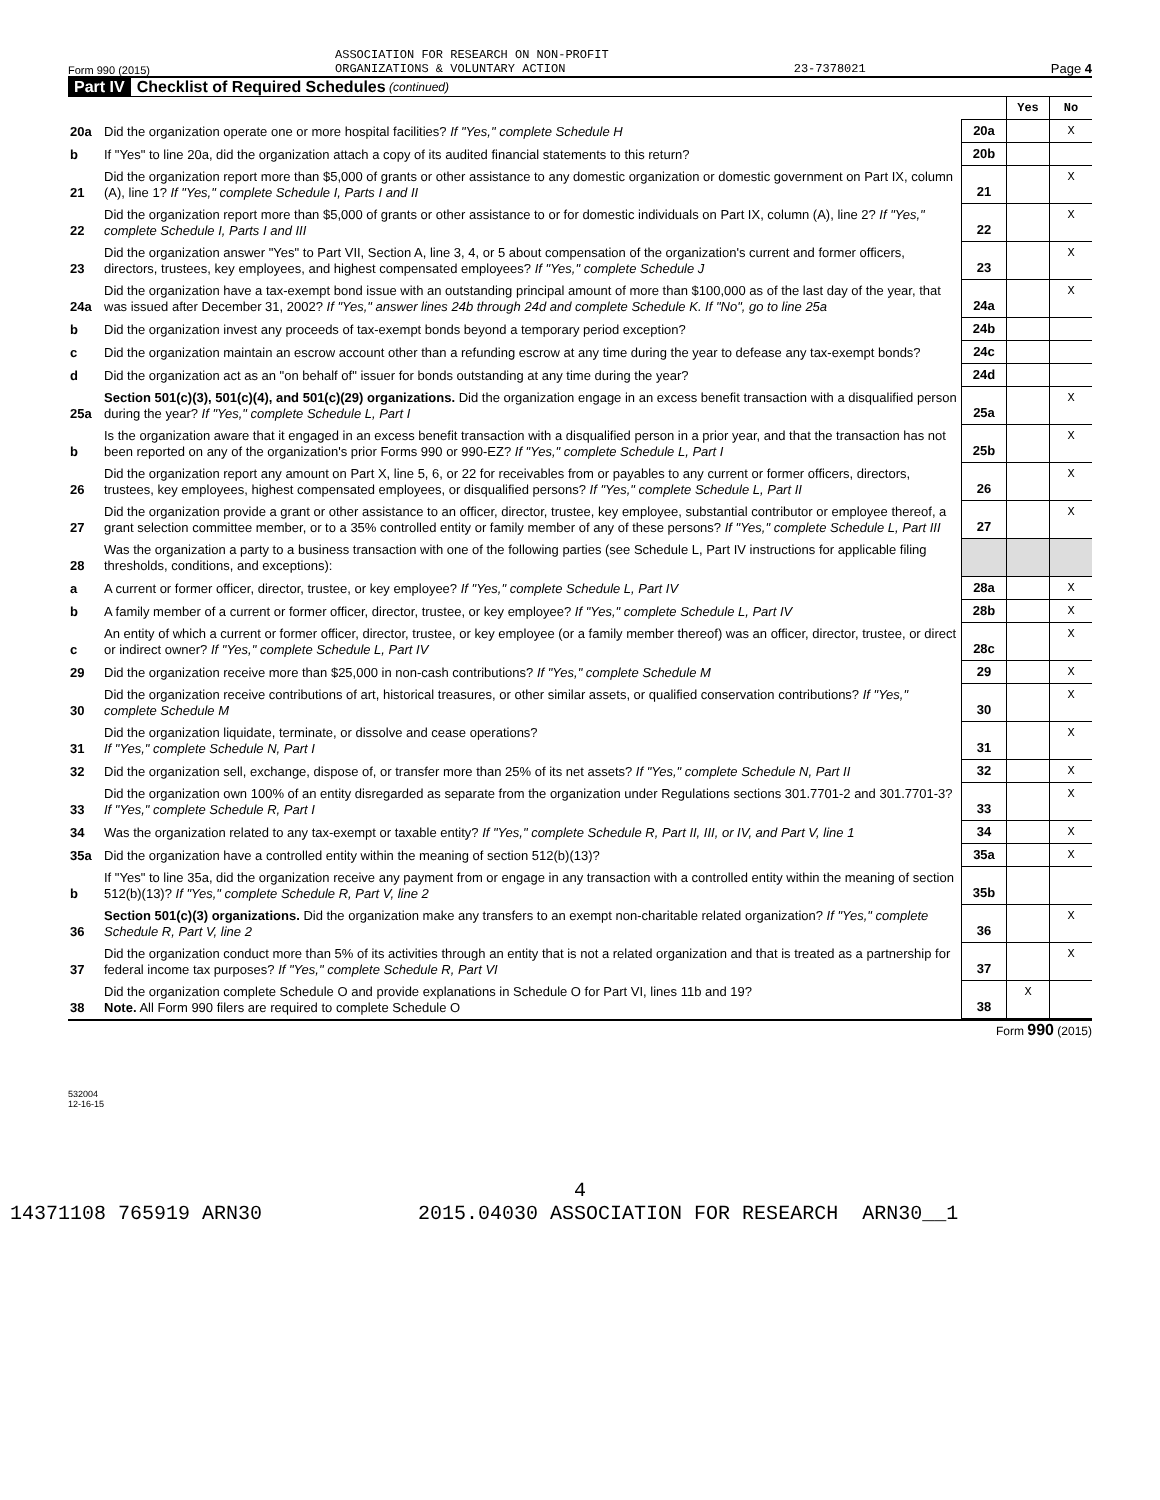Form 990 (2015) ASSOCIATION FOR RESEARCH ON NON-PROFIT
ORGANIZATIONS & VOLUNTARY ACTION 23-7378021 Page 4
Part IV Checklist of Required Schedules (continued)
| | | | Yes | No |
| 20a | Did the organization operate one or more hospital facilities? If "Yes," complete Schedule H | 20a | | X |
| b | If "Yes" to line 20a, did the organization attach a copy of its audited financial statements to this return? | 20b | | |
| 21 | Did the organization report more than $5,000 of grants or other assistance to any domestic organization or domestic government on Part IX, column (A), line 1? If "Yes," complete Schedule I, Parts I and II | 21 | | X |
| 22 | Did the organization report more than $5,000 of grants or other assistance to or for domestic individuals on Part IX, column (A), line 2? If "Yes," complete Schedule I, Parts I and III | 22 | | X |
| 23 | Did the organization answer "Yes" to Part VII, Section A, line 3, 4, or 5 about compensation of the organization's current and former officers, directors, trustees, key employees, and highest compensated employees? If "Yes," complete Schedule J | 23 | | X |
| 24a | Did the organization have a tax-exempt bond issue with an outstanding principal amount of more than $100,000 as of the last day of the year, that was issued after December 31, 2002? If "Yes," answer lines 24b through 24d and complete Schedule K. If "No", go to line 25a | 24a | | X |
| b | Did the organization invest any proceeds of tax-exempt bonds beyond a temporary period exception? | 24b | | |
| c | Did the organization maintain an escrow account other than a refunding escrow at any time during the year to defease any tax-exempt bonds? | 24c | | |
| d | Did the organization act as an "on behalf of" issuer for bonds outstanding at any time during the year? | 24d | | |
| 25a | Section 501(c)(3), 501(c)(4), and 501(c)(29) organizations. Did the organization engage in an excess benefit transaction with a disqualified person during the year? If "Yes," complete Schedule L, Part I | 25a | | X |
| b | Is the organization aware that it engaged in an excess benefit transaction with a disqualified person in a prior year, and that the transaction has not been reported on any of the organization's prior Forms 990 or 990-EZ? If "Yes," complete Schedule L, Part I | 25b | | X |
| 26 | Did the organization report any amount on Part X, line 5, 6, or 22 for receivables from or payables to any current or former officers, directors, trustees, key employees, highest compensated employees, or disqualified persons? If "Yes," complete Schedule L, Part II | 26 | | X |
| 27 | Did the organization provide a grant or other assistance to an officer, director, trustee, key employee, substantial contributor or employee thereof, a grant selection committee member, or to a 35% controlled entity or family member of any of these persons? If "Yes," complete Schedule L, Part III | 27 | | X |
| 28 | Was the organization a party to a business transaction with one of the following parties (see Schedule L, Part IV instructions for applicable filing thresholds, conditions, and exceptions): | | | |
| a | A current or former officer, director, trustee, or key employee? If "Yes," complete Schedule L, Part IV | 28a | | X |
| b | A family member of a current or former officer, director, trustee, or key employee? If "Yes," complete Schedule L, Part IV | 28b | | X |
| c | An entity of which a current or former officer, director, trustee, or key employee (or a family member thereof) was an officer, director, trustee, or direct or indirect owner? If "Yes," complete Schedule L, Part IV | 28c | | X |
| 29 | Did the organization receive more than $25,000 in non-cash contributions? If "Yes," complete Schedule M | 29 | | X |
| 30 | Did the organization receive contributions of art, historical treasures, or other similar assets, or qualified conservation contributions? If "Yes," complete Schedule M | 30 | | X |
| 31 | Did the organization liquidate, terminate, or dissolve and cease operations? If "Yes," complete Schedule N, Part I | 31 | | X |
| 32 | Did the organization sell, exchange, dispose of, or transfer more than 25% of its net assets? If "Yes," complete Schedule N, Part II | 32 | | X |
| 33 | Did the organization own 100% of an entity disregarded as separate from the organization under Regulations sections 301.7701-2 and 301.7701-3? If "Yes," complete Schedule R, Part I | 33 | | X |
| 34 | Was the organization related to any tax-exempt or taxable entity? If "Yes," complete Schedule R, Part II, III, or IV, and Part V, line 1 | 34 | | X |
| 35a | Did the organization have a controlled entity within the meaning of section 512(b)(13)? | 35a | | X |
| b | If "Yes" to line 35a, did the organization receive any payment from or engage in any transaction with a controlled entity within the meaning of section 512(b)(13)? If "Yes," complete Schedule R, Part V, line 2 | 35b | | |
| 36 | Section 501(c)(3) organizations. Did the organization make any transfers to an exempt non-charitable related organization? If "Yes," complete Schedule R, Part V, line 2 | 36 | | X |
| 37 | Did the organization conduct more than 5% of its activities through an entity that is not a related organization and that is treated as a partnership for federal income tax purposes? If "Yes," complete Schedule R, Part VI | 37 | | X |
| 38 | Did the organization complete Schedule O and provide explanations in Schedule O for Part VI, lines 11b and 19? Note. All Form 990 filers are required to complete Schedule O | 38 | X | |
Form 990 (2015)
532004
12-16-15
4
14371108 765919 ARN30 2015.04030 ASSOCIATION FOR RESEARCH ARN30__1